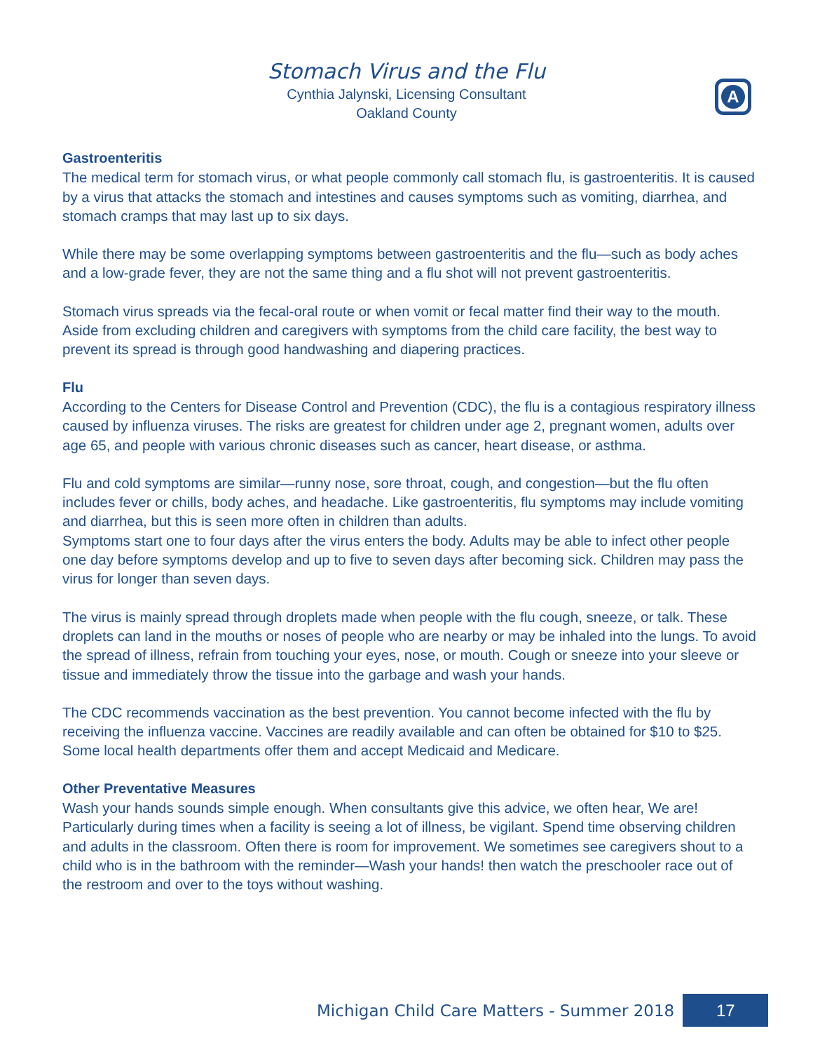Stomach Virus and the Flu
Cynthia Jalynski, Licensing Consultant
Oakland County
A
Gastroenteritis
The medical term for stomach virus, or what people commonly call stomach flu, is gastroenteritis. It is caused by a virus that attacks the stomach and intestines and causes symptoms such as vomiting, diarrhea, and stomach cramps that may last up to six days.
While there may be some overlapping symptoms between gastroenteritis and the flu—such as body aches and a low-grade fever, they are not the same thing and a flu shot will not prevent gastroenteritis.
Stomach virus spreads via the fecal-oral route or when vomit or fecal matter find their way to the mouth. Aside from excluding children and caregivers with symptoms from the child care facility, the best way to prevent its spread is through good handwashing and diapering practices.
Flu
According to the Centers for Disease Control and Prevention (CDC), the flu is a contagious respiratory illness caused by influenza viruses. The risks are greatest for children under age 2, pregnant women, adults over age 65, and people with various chronic diseases such as cancer, heart disease, or asthma.
Flu and cold symptoms are similar—runny nose, sore throat, cough, and congestion—but the flu often includes fever or chills, body aches, and headache. Like gastroenteritis, flu symptoms may include vomiting and diarrhea, but this is seen more often in children than adults.
Symptoms start one to four days after the virus enters the body. Adults may be able to infect other people one day before symptoms develop and up to five to seven days after becoming sick. Children may pass the virus for longer than seven days.
The virus is mainly spread through droplets made when people with the flu cough, sneeze, or talk. These droplets can land in the mouths or noses of people who are nearby or may be inhaled into the lungs. To avoid the spread of illness, refrain from touching your eyes, nose, or mouth. Cough or sneeze into your sleeve or tissue and immediately throw the tissue into the garbage and wash your hands.
The CDC recommends vaccination as the best prevention. You cannot become infected with the flu by receiving the influenza vaccine. Vaccines are readily available and can often be obtained for $10 to $25. Some local health departments offer them and accept Medicaid and Medicare.
Other Preventative Measures
Wash your hands sounds simple enough. When consultants give this advice, we often hear, We are! Particularly during times when a facility is seeing a lot of illness, be vigilant. Spend time observing children and adults in the classroom. Often there is room for improvement. We sometimes see caregivers shout to a child who is in the bathroom with the reminder—Wash your hands! then watch the preschooler race out of the restroom and over to the toys without washing.
Michigan Child Care Matters - Summer 2018 17